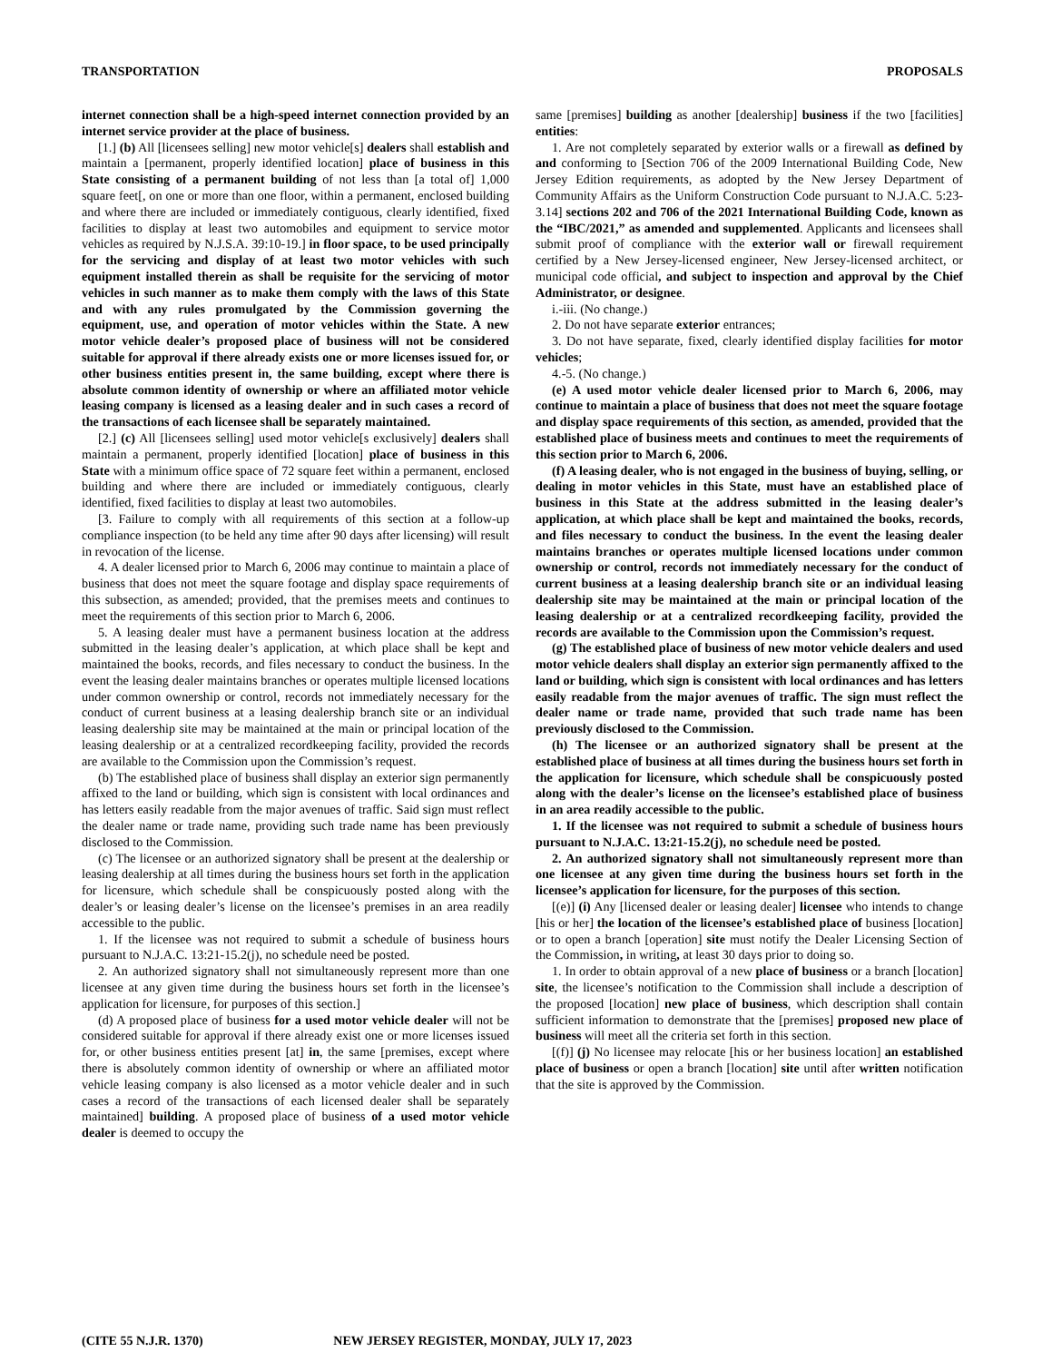TRANSPORTATION PROPOSALS
internet connection shall be a high-speed internet connection provided by an internet service provider at the place of business.
[1.] (b) All [licensees selling] new motor vehicle[s] dealers shall establish and maintain a [permanent, properly identified location] place of business in this State consisting of a permanent building of not less than [a total of] 1,000 square feet[, on one or more than one floor, within a permanent, enclosed building and where there are included or immediately contiguous, clearly identified, fixed facilities to display at least two automobiles and equipment to service motor vehicles as required by N.J.S.A. 39:10-19.] in floor space, to be used principally for the servicing and display of at least two motor vehicles with such equipment installed therein as shall be requisite for the servicing of motor vehicles in such manner as to make them comply with the laws of this State and with any rules promulgated by the Commission governing the equipment, use, and operation of motor vehicles within the State. A new motor vehicle dealer’s proposed place of business will not be considered suitable for approval if there already exists one or more licenses issued for, or other business entities present in, the same building, except where there is absolute common identity of ownership or where an affiliated motor vehicle leasing company is licensed as a leasing dealer and in such cases a record of the transactions of each licensee shall be separately maintained.
[2.] (c) All [licensees selling] used motor vehicle[s exclusively] dealers shall maintain a permanent, properly identified [location] place of business in this State with a minimum office space of 72 square feet within a permanent, enclosed building and where there are included or immediately contiguous, clearly identified, fixed facilities to display at least two automobiles.
[3. Failure to comply with all requirements of this section at a follow-up compliance inspection (to be held any time after 90 days after licensing) will result in revocation of the license.
4. A dealer licensed prior to March 6, 2006 may continue to maintain a place of business that does not meet the square footage and display space requirements of this subsection, as amended; provided, that the premises meets and continues to meet the requirements of this section prior to March 6, 2006.
5. A leasing dealer must have a permanent business location at the address submitted in the leasing dealer’s application, at which place shall be kept and maintained the books, records, and files necessary to conduct the business. In the event the leasing dealer maintains branches or operates multiple licensed locations under common ownership or control, records not immediately necessary for the conduct of current business at a leasing dealership branch site or an individual leasing dealership site may be maintained at the main or principal location of the leasing dealership or at a centralized recordkeeping facility, provided the records are available to the Commission upon the Commission’s request.
(b) The established place of business shall display an exterior sign permanently affixed to the land or building, which sign is consistent with local ordinances and has letters easily readable from the major avenues of traffic. Said sign must reflect the dealer name or trade name, providing such trade name has been previously disclosed to the Commission.
(c) The licensee or an authorized signatory shall be present at the dealership or leasing dealership at all times during the business hours set forth in the application for licensure, which schedule shall be conspicuously posted along with the dealer’s or leasing dealer’s license on the licensee’s premises in an area readily accessible to the public.
1. If the licensee was not required to submit a schedule of business hours pursuant to N.J.A.C. 13:21-15.2(j), no schedule need be posted.
2. An authorized signatory shall not simultaneously represent more than one licensee at any given time during the business hours set forth in the licensee’s application for licensure, for purposes of this section.]
(d) A proposed place of business for a used motor vehicle dealer will not be considered suitable for approval if there already exist one or more licenses issued for, or other business entities present [at] in, the same [premises, except where there is absolutely common identity of ownership or where an affiliated motor vehicle leasing company is also licensed as a motor vehicle dealer and in such cases a record of the transactions of each licensed dealer shall be separately maintained] building. A proposed place of business of a used motor vehicle dealer is deemed to occupy the
same [premises] building as another [dealership] business if the two [facilities] entities:
1. Are not completely separated by exterior walls or a firewall as defined by and conforming to [Section 706 of the 2009 International Building Code, New Jersey Edition requirements, as adopted by the New Jersey Department of Community Affairs as the Uniform Construction Code pursuant to N.J.A.C. 5:23-3.14] sections 202 and 706 of the 2021 International Building Code, known as the “IBC/2021,” as amended and supplemented. Applicants and licensees shall submit proof of compliance with the exterior wall or firewall requirement certified by a New Jersey-licensed engineer, New Jersey-licensed architect, or municipal code official, and subject to inspection and approval by the Chief Administrator, or designee.
i.-iii. (No change.)
2. Do not have separate exterior entrances;
3. Do not have separate, fixed, clearly identified display facilities for motor vehicles;
4.-5. (No change.)
(e) A used motor vehicle dealer licensed prior to March 6, 2006, may continue to maintain a place of business that does not meet the square footage and display space requirements of this section, as amended, provided that the established place of business meets and continues to meet the requirements of this section prior to March 6, 2006.
(f) A leasing dealer, who is not engaged in the business of buying, selling, or dealing in motor vehicles in this State, must have an established place of business in this State at the address submitted in the leasing dealer’s application, at which place shall be kept and maintained the books, records, and files necessary to conduct the business. In the event the leasing dealer maintains branches or operates multiple licensed locations under common ownership or control, records not immediately necessary for the conduct of current business at a leasing dealership branch site or an individual leasing dealership site may be maintained at the main or principal location of the leasing dealership or at a centralized recordkeeping facility, provided the records are available to the Commission upon the Commission’s request.
(g) The established place of business of new motor vehicle dealers and used motor vehicle dealers shall display an exterior sign permanently affixed to the land or building, which sign is consistent with local ordinances and has letters easily readable from the major avenues of traffic. The sign must reflect the dealer name or trade name, provided that such trade name has been previously disclosed to the Commission.
(h) The licensee or an authorized signatory shall be present at the established place of business at all times during the business hours set forth in the application for licensure, which schedule shall be conspicuously posted along with the dealer’s license on the licensee’s established place of business in an area readily accessible to the public.
1. If the licensee was not required to submit a schedule of business hours pursuant to N.J.A.C. 13:21-15.2(j), no schedule need be posted.
2. An authorized signatory shall not simultaneously represent more than one licensee at any given time during the business hours set forth in the licensee’s application for licensure, for the purposes of this section.
[(e)] (i) Any [licensed dealer or leasing dealer] licensee who intends to change [his or her] the location of the licensee’s established place of business [location] or to open a branch [operation] site must notify the Dealer Licensing Section of the Commission, in writing, at least 30 days prior to doing so.
1. In order to obtain approval of a new place of business or a branch [location] site, the licensee’s notification to the Commission shall include a description of the proposed [location] new place of business, which description shall contain sufficient information to demonstrate that the [premises] proposed new place of business will meet all the criteria set forth in this section.
[(f)] (j) No licensee may relocate [his or her business location] an established place of business or open a branch [location] site until after written notification that the site is approved by the Commission.
(CITE 55 N.J.R. 1370) NEW JERSEY REGISTER, MONDAY, JULY 17, 2023